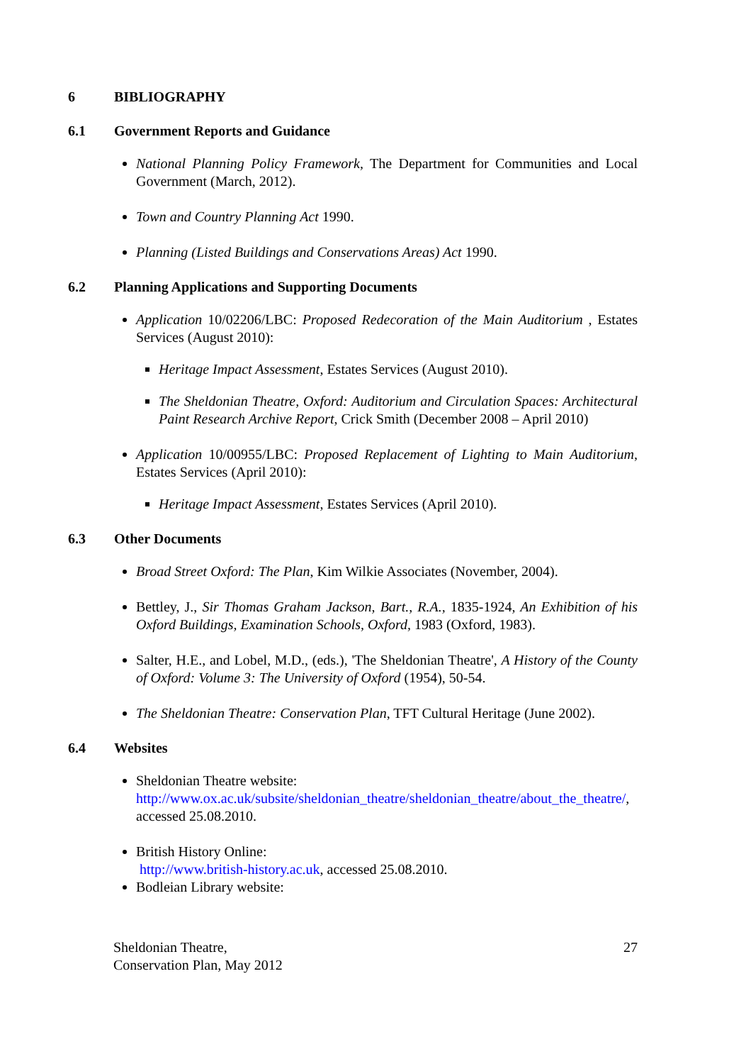6 BIBLIOGRAPHY
6.1 Government Reports and Guidance
National Planning Policy Framework, The Department for Communities and Local Government (March, 2012).
Town and Country Planning Act 1990.
Planning (Listed Buildings and Conservations Areas) Act 1990.
6.2 Planning Applications and Supporting Documents
Application 10/02206/LBC: Proposed Redecoration of the Main Auditorium , Estates Services (August 2010):
Heritage Impact Assessment, Estates Services (August 2010).
The Sheldonian Theatre, Oxford: Auditorium and Circulation Spaces: Architectural Paint Research Archive Report, Crick Smith (December 2008 – April 2010)
Application 10/00955/LBC: Proposed Replacement of Lighting to Main Auditorium, Estates Services (April 2010):
Heritage Impact Assessment, Estates Services (April 2010).
6.3 Other Documents
Broad Street Oxford: The Plan, Kim Wilkie Associates (November, 2004).
Bettley, J., Sir Thomas Graham Jackson, Bart., R.A., 1835-1924, An Exhibition of his Oxford Buildings, Examination Schools, Oxford, 1983 (Oxford, 1983).
Salter, H.E., and Lobel, M.D., (eds.), 'The Sheldonian Theatre', A History of the County of Oxford: Volume 3: The University of Oxford (1954), 50-54.
The Sheldonian Theatre: Conservation Plan, TFT Cultural Heritage (June 2002).
6.4 Websites
Sheldonian Theatre website: http://www.ox.ac.uk/subsite/sheldonian_theatre/sheldonian_theatre/about_the_theatre/, accessed 25.08.2010.
British History Online:
http://www.british-history.ac.uk, accessed 25.08.2010.
Bodleian Library website:
Sheldonian Theatre,
Conservation Plan, May 2012
27